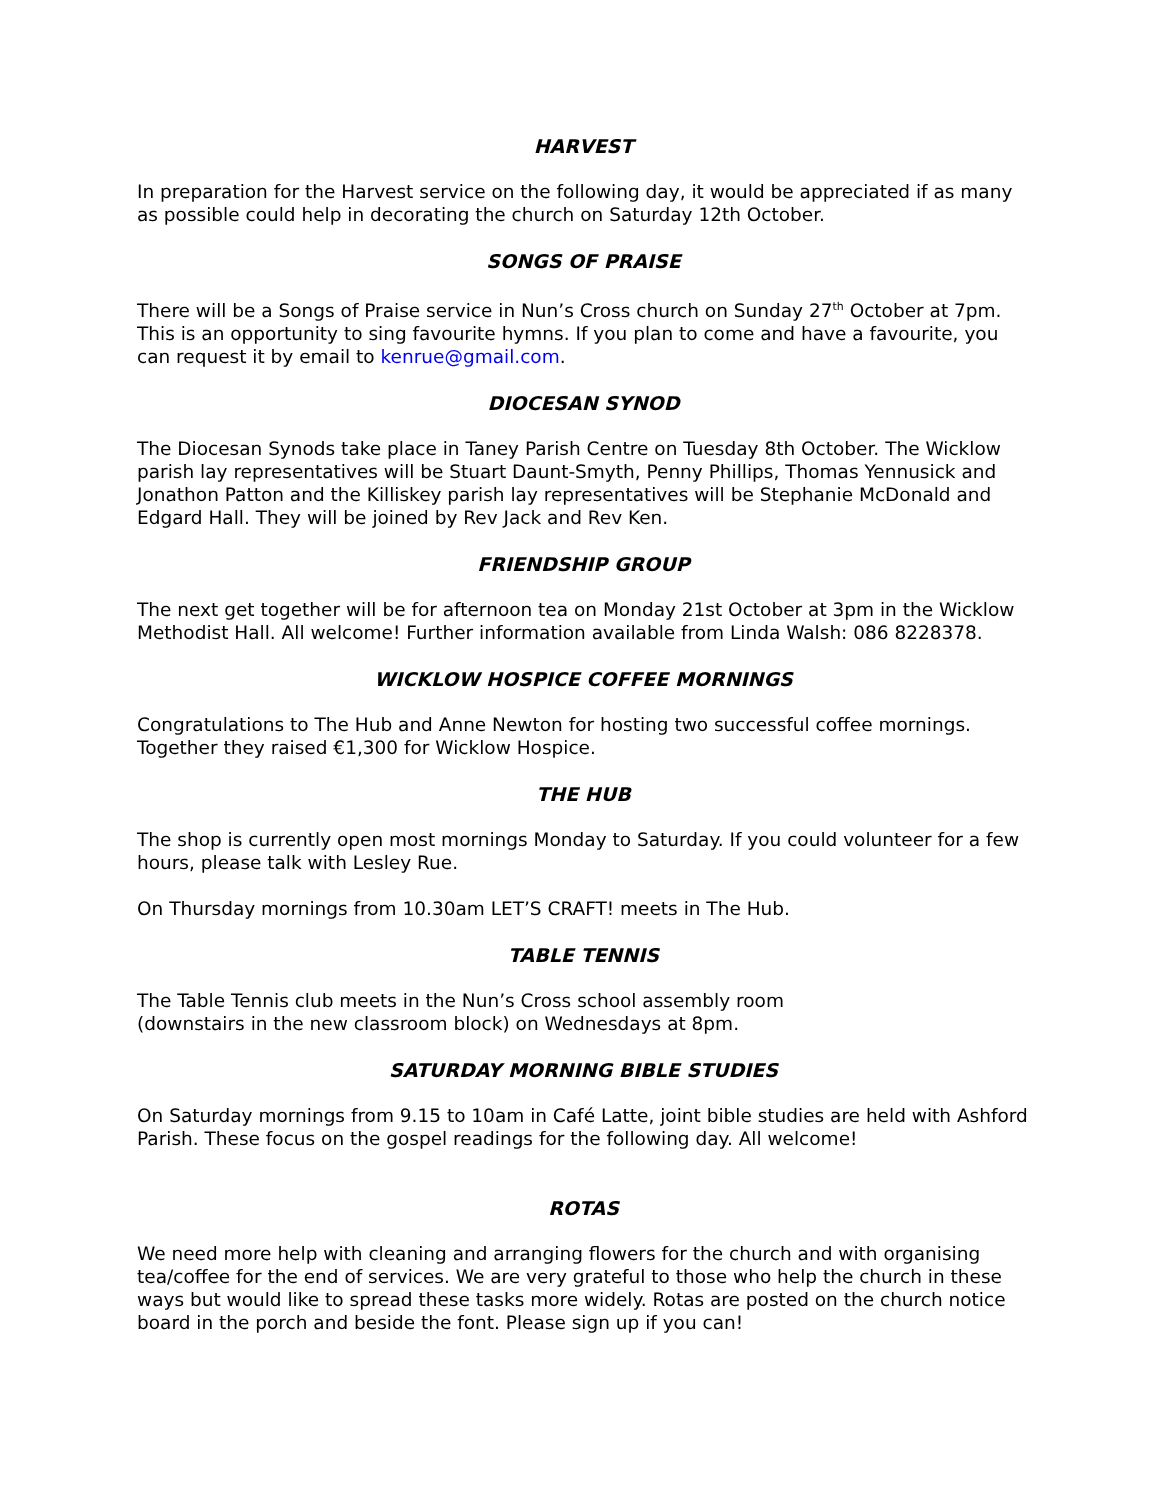HARVEST
In preparation for the Harvest service on the following day, it would be appreciated if as many as possible could help in decorating the church on Saturday 12th October.
SONGS OF PRAISE
There will be a Songs of Praise service in Nun’s Cross church on Sunday 27<sup>th</sup> October at 7pm. This is an opportunity to sing favourite hymns. If you plan to come and have a favourite, you can request it by email to kenrue@gmail.com.
DIOCESAN SYNOD
The Diocesan Synods take place in Taney Parish Centre on Tuesday 8th October. The Wicklow parish lay representatives will be Stuart Daunt-Smyth, Penny Phillips, Thomas Yennusick and Jonathon Patton and the Killiskey parish lay representatives will be Stephanie McDonald and Edgard Hall. They will be joined by Rev Jack and Rev Ken.
FRIENDSHIP GROUP
The next get together will be for afternoon tea on Monday 21st October at 3pm in the Wicklow Methodist Hall. All welcome! Further information available from Linda Walsh: 086 8228378.
WICKLOW HOSPICE COFFEE MORNINGS
Congratulations to The Hub and Anne Newton for hosting two successful coffee mornings. Together they raised €1,300 for Wicklow Hospice.
THE HUB
The shop is currently open most mornings Monday to Saturday. If you could volunteer for a few hours, please talk with Lesley Rue.
On Thursday mornings from 10.30am LET’S CRAFT! meets in The Hub.
TABLE TENNIS
The Table Tennis club meets in the Nun’s Cross school assembly room
(downstairs in the new classroom block) on Wednesdays at 8pm.
SATURDAY MORNING BIBLE STUDIES
On Saturday mornings from 9.15 to 10am in Café Latte, joint bible studies are held with Ashford Parish. These focus on the gospel readings for the following day. All welcome!
ROTAS
We need more help with cleaning and arranging flowers for the church and with organising tea/coffee for the end of services. We are very grateful to those who help the church in these ways but would like to spread these tasks more widely. Rotas are posted on the church notice board in the porch and beside the font. Please sign up if you can!